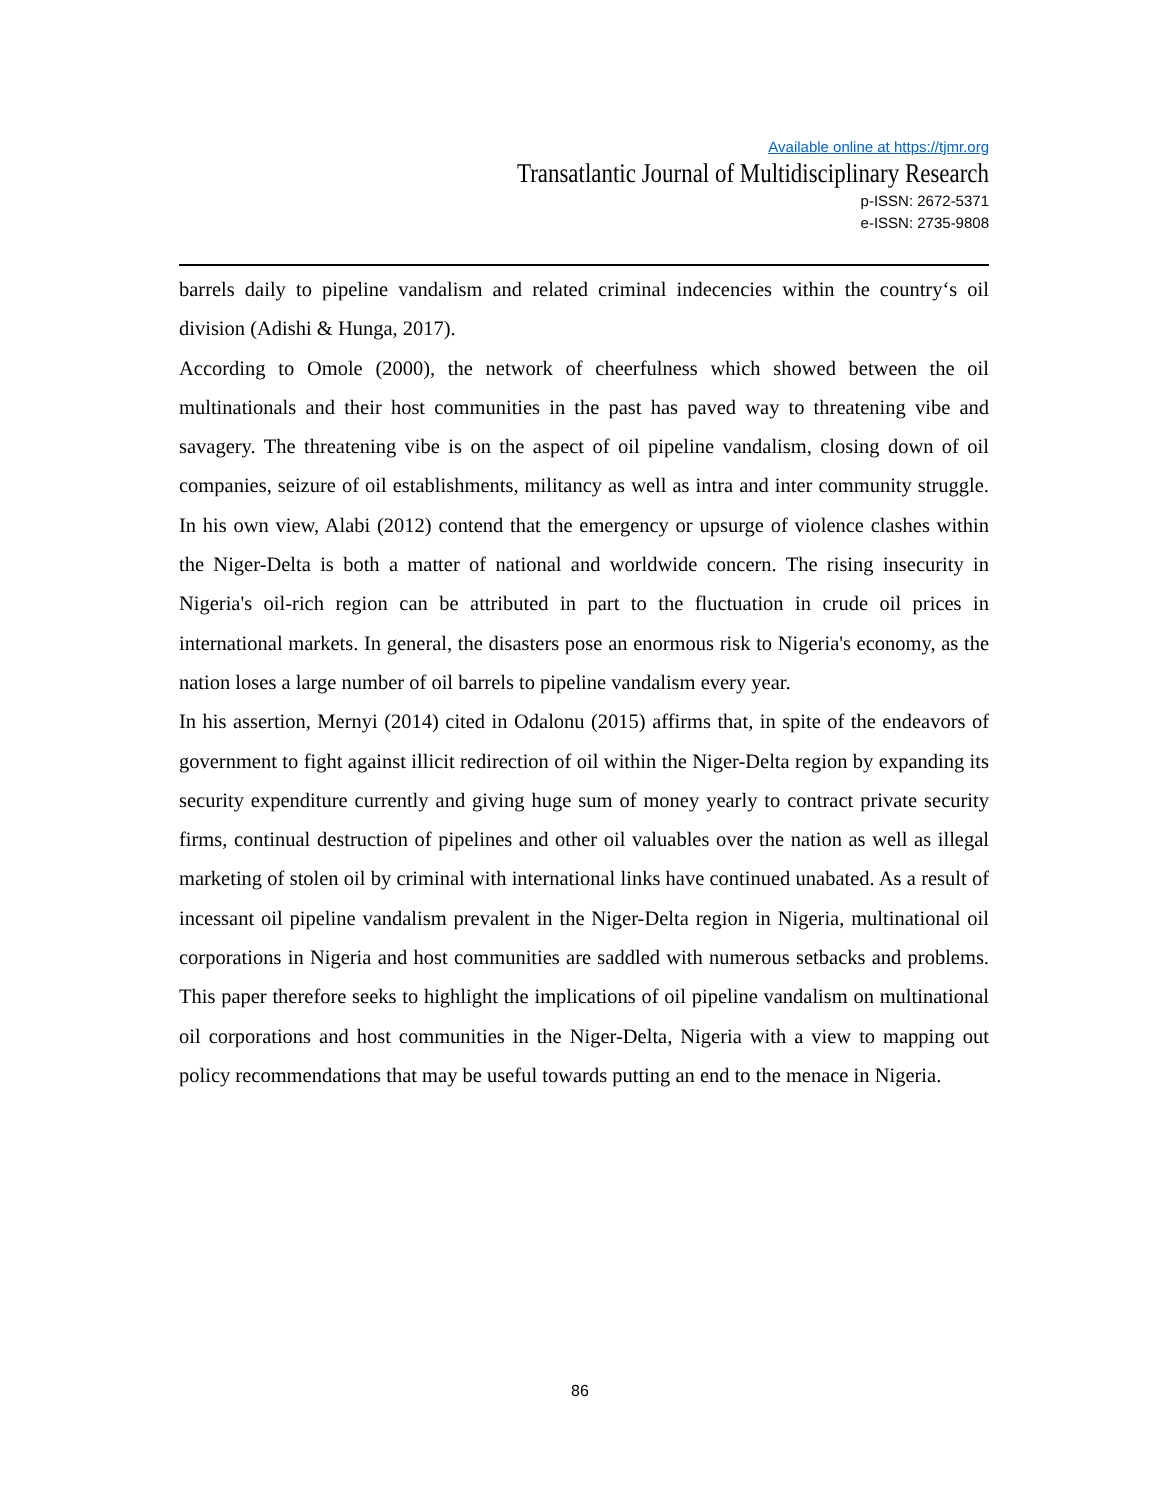Available online at https://tjmr.org
Transatlantic Journal of Multidisciplinary Research
p-ISSN: 2672-5371
e-ISSN: 2735-9808
barrels daily to pipeline vandalism and related criminal indecencies within the country‘s oil division (Adishi & Hunga, 2017).
According to Omole (2000), the network of cheerfulness which showed between the oil multinationals and their host communities in the past has paved way to threatening vibe and savagery. The threatening vibe is on the aspect of oil pipeline vandalism, closing down of oil companies, seizure of oil establishments, militancy as well as intra and inter community struggle. In his own view, Alabi (2012) contend that the emergency or upsurge of violence clashes within the Niger-Delta is both a matter of national and worldwide concern. The rising insecurity in Nigeria's oil-rich region can be attributed in part to the fluctuation in crude oil prices in international markets. In general, the disasters pose an enormous risk to Nigeria's economy, as the nation loses a large number of oil barrels to pipeline vandalism every year.
In his assertion, Mernyi (2014) cited in Odalonu (2015) affirms that, in spite of the endeavors of government to fight against illicit redirection of oil within the Niger-Delta region by expanding its security expenditure currently and giving huge sum of money yearly to contract private security firms, continual destruction of pipelines and other oil valuables over the nation as well as illegal marketing of stolen oil by criminal with international links have continued unabated. As a result of incessant oil pipeline vandalism prevalent in the Niger-Delta region in Nigeria, multinational oil corporations in Nigeria and host communities are saddled with numerous setbacks and problems. This paper therefore seeks to highlight the implications of oil pipeline vandalism on multinational oil corporations and host communities in the Niger-Delta, Nigeria with a view to mapping out policy recommendations that may be useful towards putting an end to the menace in Nigeria.
86